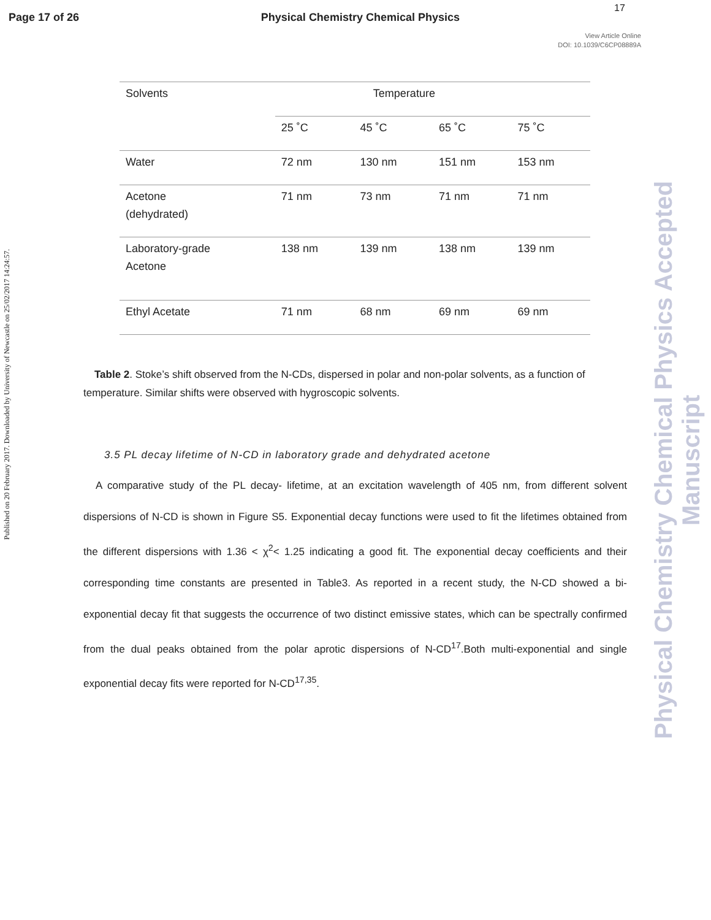17
Page 17 of 26 Physical Chemistry Chemical Physics
View Article Online
DOI: 10.1039/C6CP08889A
Published on 20 February 2017. Downloaded by University of Newcastle on 25/02/2017 14:24:57.
Physical Chemistry Chemical Physics Accepted Manuscript
| Solvents | Temperature | | | |
| --- | --- | --- | --- | --- |
| | 25 ˚C | 45 ˚C | 65 ˚C | 75 ˚C |
| Water | 72 nm | 130 nm | 151 nm | 153 nm |
| Acetone (dehydrated) | 71 nm | 73 nm | 71 nm | 71 nm |
| Laboratory-grade Acetone | 138 nm | 139 nm | 138 nm | 139 nm |
| Ethyl Acetate | 71 nm | 68 nm | 69 nm | 69 nm |
Table 2. Stoke’s shift observed from the N-CDs, dispersed in polar and non-polar solvents, as a function of temperature. Similar shifts were observed with hygroscopic solvents.
3.5 PL decay lifetime of N-CD in laboratory grade and dehydrated acetone
A comparative study of the PL decay- lifetime, at an excitation wavelength of 405 nm, from different solvent dispersions of N-CD is shown in Figure S5. Exponential decay functions were used to fit the lifetimes obtained from the different dispersions with 1.36 < χ<sup>2</sup>< 1.25 indicating a good fit. The exponential decay coefficients and their corresponding time constants are presented in Table3. As reported in a recent study, the N-CD showed a bi-exponential decay fit that suggests the occurrence of two distinct emissive states, which can be spectrally confirmed from the dual peaks obtained from the polar aprotic dispersions of N-CD<sup>17</sup>.Both multi-exponential and single exponential decay fits were reported for N-CD<sup>17,35</sup>.